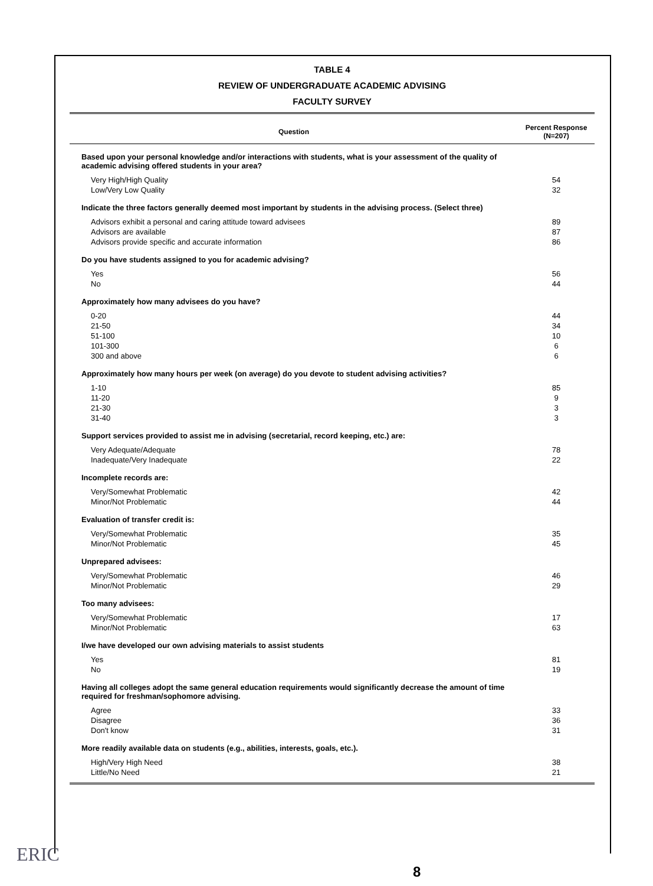TABLE 4
REVIEW OF UNDERGRADUATE ACADEMIC ADVISING
FACULTY SURVEY
| Question | Percent Response (N=207) |
| --- | --- |
| Based upon your personal knowledge and/or interactions with students, what is your assessment of the quality of academic advising offered students in your area? | |
| Very High/High Quality | 54 |
| Low/Very Low Quality | 32 |
| Indicate the three factors generally deemed most important by students in the advising process. (Select three) | |
| Advisors exhibit a personal and caring attitude toward advisees | 89 |
| Advisors are available | 87 |
| Advisors provide specific and accurate information | 86 |
| Do you have students assigned to you for academic advising? | |
| Yes | 56 |
| No | 44 |
| Approximately how many advisees do you have? | |
| 0-20 | 44 |
| 21-50 | 34 |
| 51-100 | 10 |
| 101-300 | 6 |
| 300 and above | 6 |
| Approximately how many hours per week (on average) do you devote to student advising activities? | |
| 1-10 | 85 |
| 11-20 | 9 |
| 21-30 | 3 |
| 31-40 | 3 |
| Support services provided to assist me in advising (secretarial, record keeping, etc.) are: | |
| Very Adequate/Adequate | 78 |
| Inadequate/Very Inadequate | 22 |
| Incomplete records are: | |
| Very/Somewhat Problematic | 42 |
| Minor/Not Problematic | 44 |
| Evaluation of transfer credit is: | |
| Very/Somewhat Problematic | 35 |
| Minor/Not Problematic | 45 |
| Unprepared advisees: | |
| Very/Somewhat Problematic | 46 |
| Minor/Not Problematic | 29 |
| Too many advisees: | |
| Very/Somewhat Problematic | 17 |
| Minor/Not Problematic | 63 |
| I/we have developed our own advising materials to assist students | |
| Yes | 81 |
| No | 19 |
| Having all colleges adopt the same general education requirements would significantly decrease the amount of time required for freshman/sophomore advising. | |
| Agree | 33 |
| Disagree | 36 |
| Don't know | 31 |
| More readily available data on students (e.g., abilities, interests, goals, etc.). | |
| High/Very High Need | 38 |
| Little/No Need | 21 |
ERIC
8